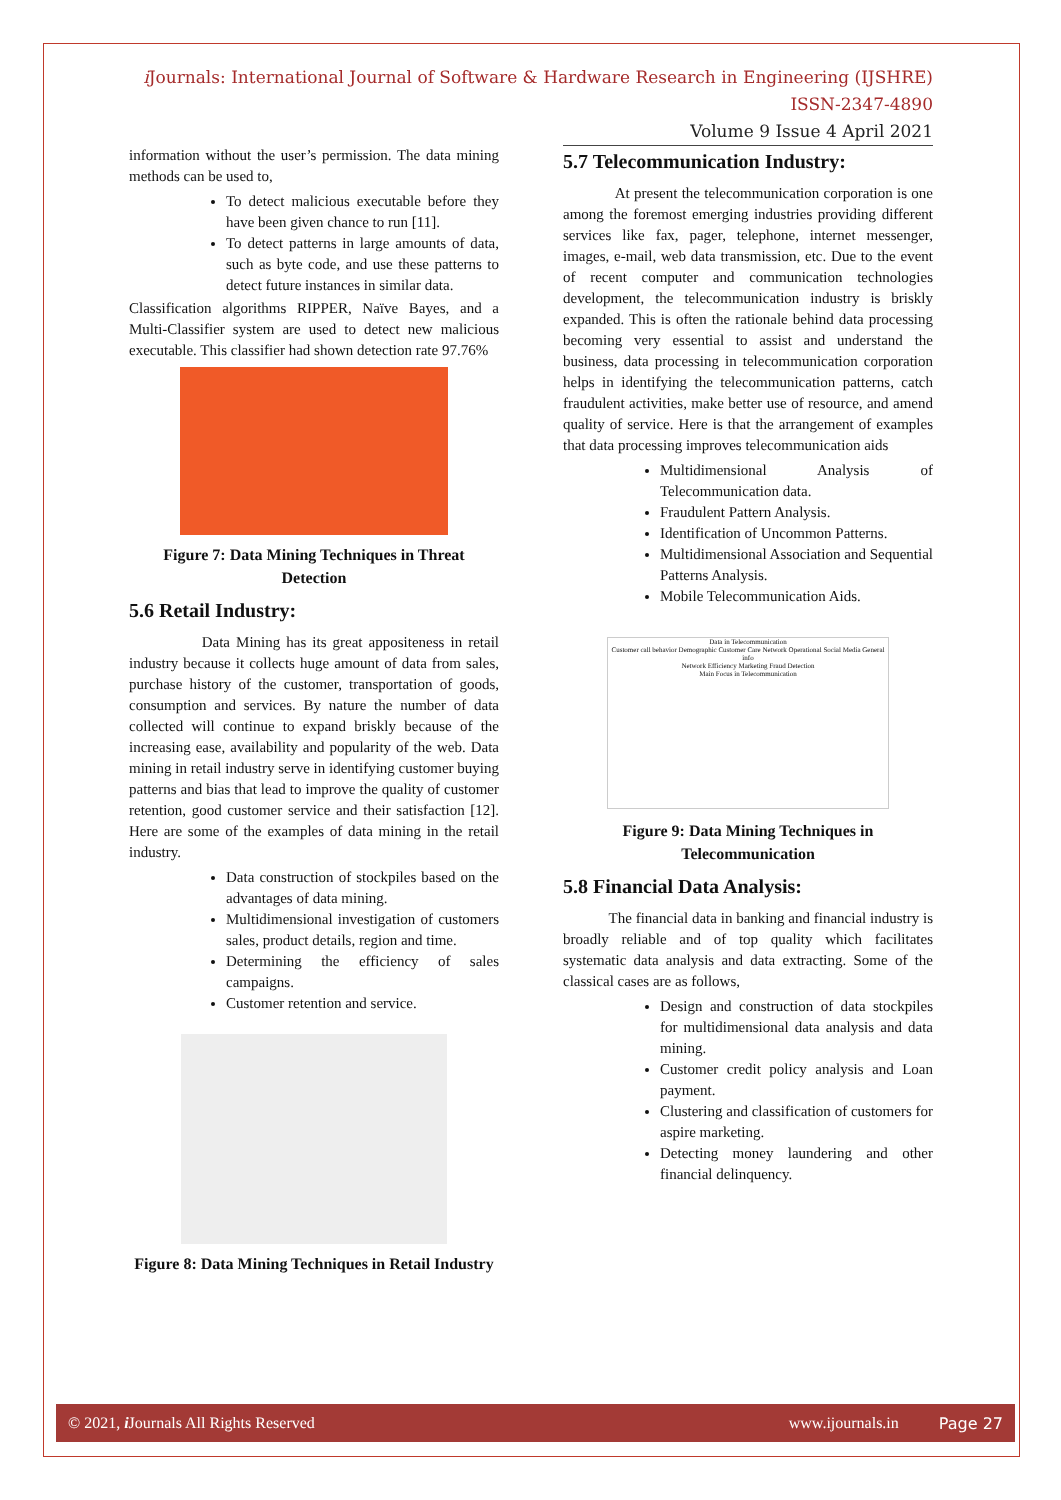i Journals: International Journal of Software & Hardware Research in Engineering (IJSHRE)
ISSN-2347-4890
Volume 9 Issue 4 April 2021
information without the user’s permission. The data mining methods can be used to,
To detect malicious executable before they have been given chance to run [11].
To detect patterns in large amounts of data, such as byte code, and use these patterns to detect future instances in similar data.
Classification algorithms RIPPER, Naïve Bayes, and a Multi-Classifier system are used to detect new malicious executable. This classifier had shown detection rate 97.76%
Figure 7: Data Mining Techniques in Threat Detection
5.6 Retail Industry:
Data Mining has its great appositeness in retail industry because it collects huge amount of data from sales, purchase history of the customer, transportation of goods, consumption and services. By nature the number of data collected will continue to expand briskly because of the increasing ease, availability and popularity of the web. Data mining in retail industry serve in identifying customer buying patterns and bias that lead to improve the quality of customer retention, good customer service and their satisfaction [12]. Here are some of the examples of data mining in the retail industry.
Data construction of stockpiles based on the advantages of data mining.
Multidimensional investigation of customers sales, product details, region and time.
Determining the efficiency of sales campaigns.
Customer retention and service.
Figure 8: Data Mining Techniques in Retail Industry
5.7 Telecommunication Industry:
At present the telecommunication corporation is one among the foremost emerging industries providing different services like fax, pager, telephone, internet messenger, images, e-mail, web data transmission, etc. Due to the event of recent computer and communication technologies development, the telecommunication industry is briskly expanded. This is often the rationale behind data processing becoming very essential to assist and understand the business, data processing in telecommunication corporation helps in identifying the telecommunication patterns, catch fraudulent activities, make better use of resource, and amend quality of service. Here is that the arrangement of examples that data processing improves telecommunication aids
Multidimensional Analysis of Telecommunication data.
Fraudulent Pattern Analysis.
Identification of Uncommon Patterns.
Multidimensional Association and Sequential Patterns Analysis.
Mobile Telecommunication Aids.
Data in Telecommunication
Customer call behavior Demographic Customer Care Network Operational Social Media General info
Network Efficiency Marketing Fraud Detection
Main Focus in Telecommunication
Figure 9: Data Mining Techniques in
Telecommunication
5.8 Financial Data Analysis:
The financial data in banking and financial industry is broadly reliable and of top quality which facilitates systematic data analysis and data extracting. Some of the classical cases are as follows,
Design and construction of data stockpiles for multidimensional data analysis and data mining.
Customer credit policy analysis and Loan payment.
Clustering and classification of customers for aspire marketing.
Detecting money laundering and other financial delinquency.
© 2021, i Journals All Rights Reserved www.ijournals.in Page 27